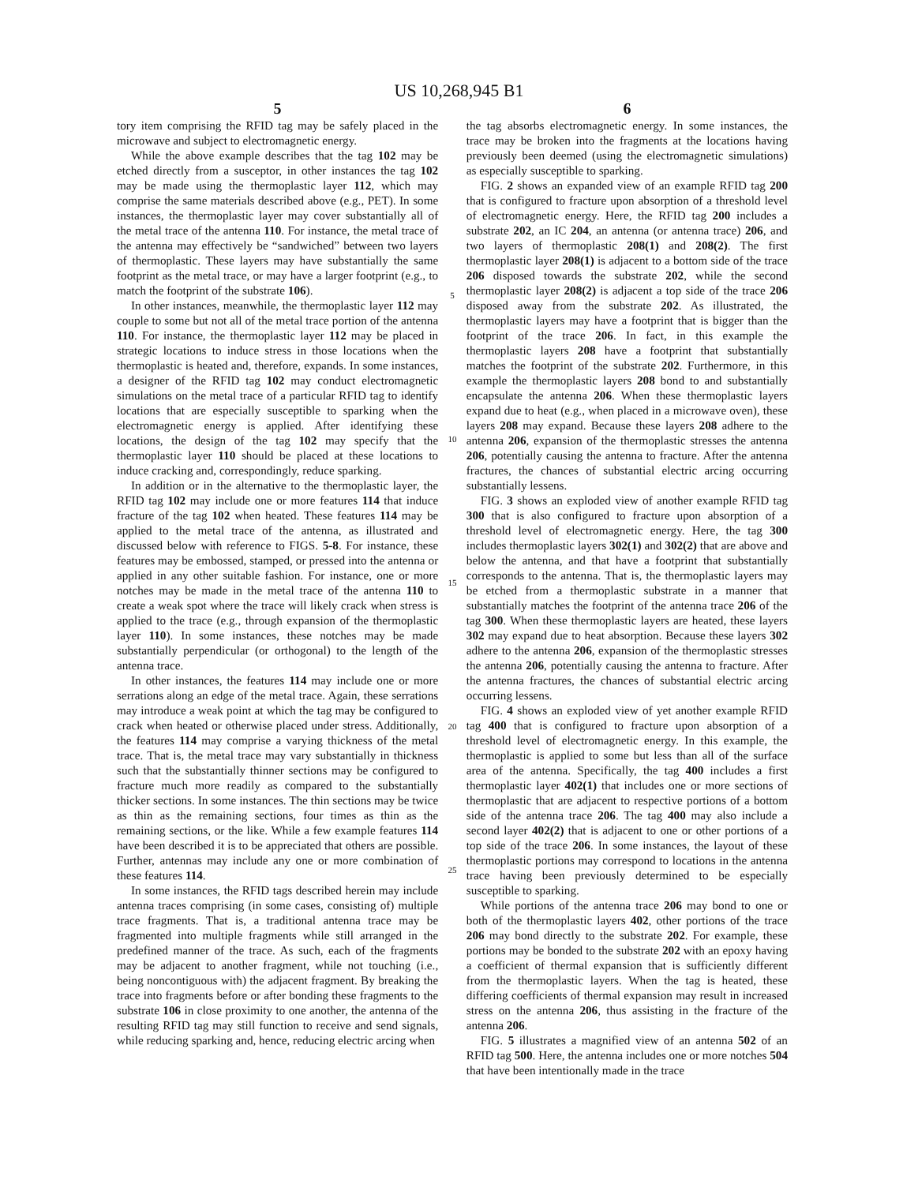US 10,268,945 B1
5
tory item comprising the RFID tag may be safely placed in the microwave and subject to electromagnetic energy.
While the above example describes that the tag 102 may be etched directly from a susceptor, in other instances the tag 102 may be made using the thermoplastic layer 112, which may comprise the same materials described above (e.g., PET). In some instances, the thermoplastic layer may cover substantially all of the metal trace of the antenna 110. For instance, the metal trace of the antenna may effectively be “sandwiched” between two layers of thermoplastic. These layers may have substantially the same footprint as the metal trace, or may have a larger footprint (e.g., to match the footprint of the substrate 106).
In other instances, meanwhile, the thermoplastic layer 112 may couple to some but not all of the metal trace portion of the antenna 110. For instance, the thermoplastic layer 112 may be placed in strategic locations to induce stress in those locations when the thermoplastic is heated and, therefore, expands. In some instances, a designer of the RFID tag 102 may conduct electromagnetic simulations on the metal trace of a particular RFID tag to identify locations that are especially susceptible to sparking when the electromagnetic energy is applied. After identifying these locations, the design of the tag 102 may specify that the thermoplastic layer 110 should be placed at these locations to induce cracking and, correspondingly, reduce sparking.
In addition or in the alternative to the thermoplastic layer, the RFID tag 102 may include one or more features 114 that induce fracture of the tag 102 when heated. These features 114 may be applied to the metal trace of the antenna, as illustrated and discussed below with reference to FIGS. 5-8. For instance, these features may be embossed, stamped, or pressed into the antenna or applied in any other suitable fashion. For instance, one or more notches may be made in the metal trace of the antenna 110 to create a weak spot where the trace will likely crack when stress is applied to the trace (e.g., through expansion of the thermoplastic layer 110). In some instances, these notches may be made substantially perpendicular (or orthogonal) to the length of the antenna trace.
In other instances, the features 114 may include one or more serrations along an edge of the metal trace. Again, these serrations may introduce a weak point at which the tag may be configured to crack when heated or otherwise placed under stress. Additionally, the features 114 may comprise a varying thickness of the metal trace. That is, the metal trace may vary substantially in thickness such that the substantially thinner sections may be configured to fracture much more readily as compared to the substantially thicker sections. In some instances. The thin sections may be twice as thin as the remaining sections, four times as thin as the remaining sections, or the like. While a few example features 114 have been described it is to be appreciated that others are possible. Further, antennas may include any one or more combination of these features 114.
In some instances, the RFID tags described herein may include antenna traces comprising (in some cases, consisting of) multiple trace fragments. That is, a traditional antenna trace may be fragmented into multiple fragments while still arranged in the predefined manner of the trace. As such, each of the fragments may be adjacent to another fragment, while not touching (i.e., being noncontiguous with) the adjacent fragment. By breaking the trace into fragments before or after bonding these fragments to the substrate 106 in close proximity to one another, the antenna of the resulting RFID tag may still function to receive and send signals, while reducing sparking and, hence, reducing electric arcing when
5
10
15
20
25
6
the tag absorbs electromagnetic energy. In some instances, the trace may be broken into the fragments at the locations having previously been deemed (using the electromagnetic simulations) as especially susceptible to sparking.
FIG. 2 shows an expanded view of an example RFID tag 200 that is configured to fracture upon absorption of a threshold level of electromagnetic energy. Here, the RFID tag 200 includes a substrate 202, an IC 204, an antenna (or antenna trace) 206, and two layers of thermoplastic 208(1) and 208(2). The first thermoplastic layer 208(1) is adjacent to a bottom side of the trace 206 disposed towards the substrate 202, while the second thermoplastic layer 208(2) is adjacent a top side of the trace 206 disposed away from the substrate 202. As illustrated, the thermoplastic layers may have a footprint that is bigger than the footprint of the trace 206. In fact, in this example the thermoplastic layers 208 have a footprint that substantially matches the footprint of the substrate 202. Furthermore, in this example the thermoplastic layers 208 bond to and substantially encapsulate the antenna 206. When these thermoplastic layers expand due to heat (e.g., when placed in a microwave oven), these layers 208 may expand. Because these layers 208 adhere to the antenna 206, expansion of the thermoplastic stresses the antenna 206, potentially causing the antenna to fracture. After the antenna fractures, the chances of substantial electric arcing occurring substantially lessens.
FIG. 3 shows an exploded view of another example RFID tag 300 that is also configured to fracture upon absorption of a threshold level of electromagnetic energy. Here, the tag 300 includes thermoplastic layers 302(1) and 302(2) that are above and below the antenna, and that have a footprint that substantially corresponds to the antenna. That is, the thermoplastic layers may be etched from a thermoplastic substrate in a manner that substantially matches the footprint of the antenna trace 206 of the tag 300. When these thermoplastic layers are heated, these layers 302 may expand due to heat absorption. Because these layers 302 adhere to the antenna 206, expansion of the thermoplastic stresses the antenna 206, potentially causing the antenna to fracture. After the antenna fractures, the chances of substantial electric arcing occurring lessens.
FIG. 4 shows an exploded view of yet another example RFID tag 400 that is configured to fracture upon absorption of a threshold level of electromagnetic energy. In this example, the thermoplastic is applied to some but less than all of the surface area of the antenna. Specifically, the tag 400 includes a first thermoplastic layer 402(1) that includes one or more sections of thermoplastic that are adjacent to respective portions of a bottom side of the antenna trace 206. The tag 400 may also include a second layer 402(2) that is adjacent to one or other portions of a top side of the trace 206. In some instances, the layout of these thermoplastic portions may correspond to locations in the antenna trace having been previously determined to be especially susceptible to sparking.
While portions of the antenna trace 206 may bond to one or both of the thermoplastic layers 402, other portions of the trace 206 may bond directly to the substrate 202. For example, these portions may be bonded to the substrate 202 with an epoxy having a coefficient of thermal expansion that is sufficiently different from the thermoplastic layers. When the tag is heated, these differing coefficients of thermal expansion may result in increased stress on the antenna 206, thus assisting in the fracture of the antenna 206.
FIG. 5 illustrates a magnified view of an antenna 502 of an RFID tag 500. Here, the antenna includes one or more notches 504 that have been intentionally made in the trace